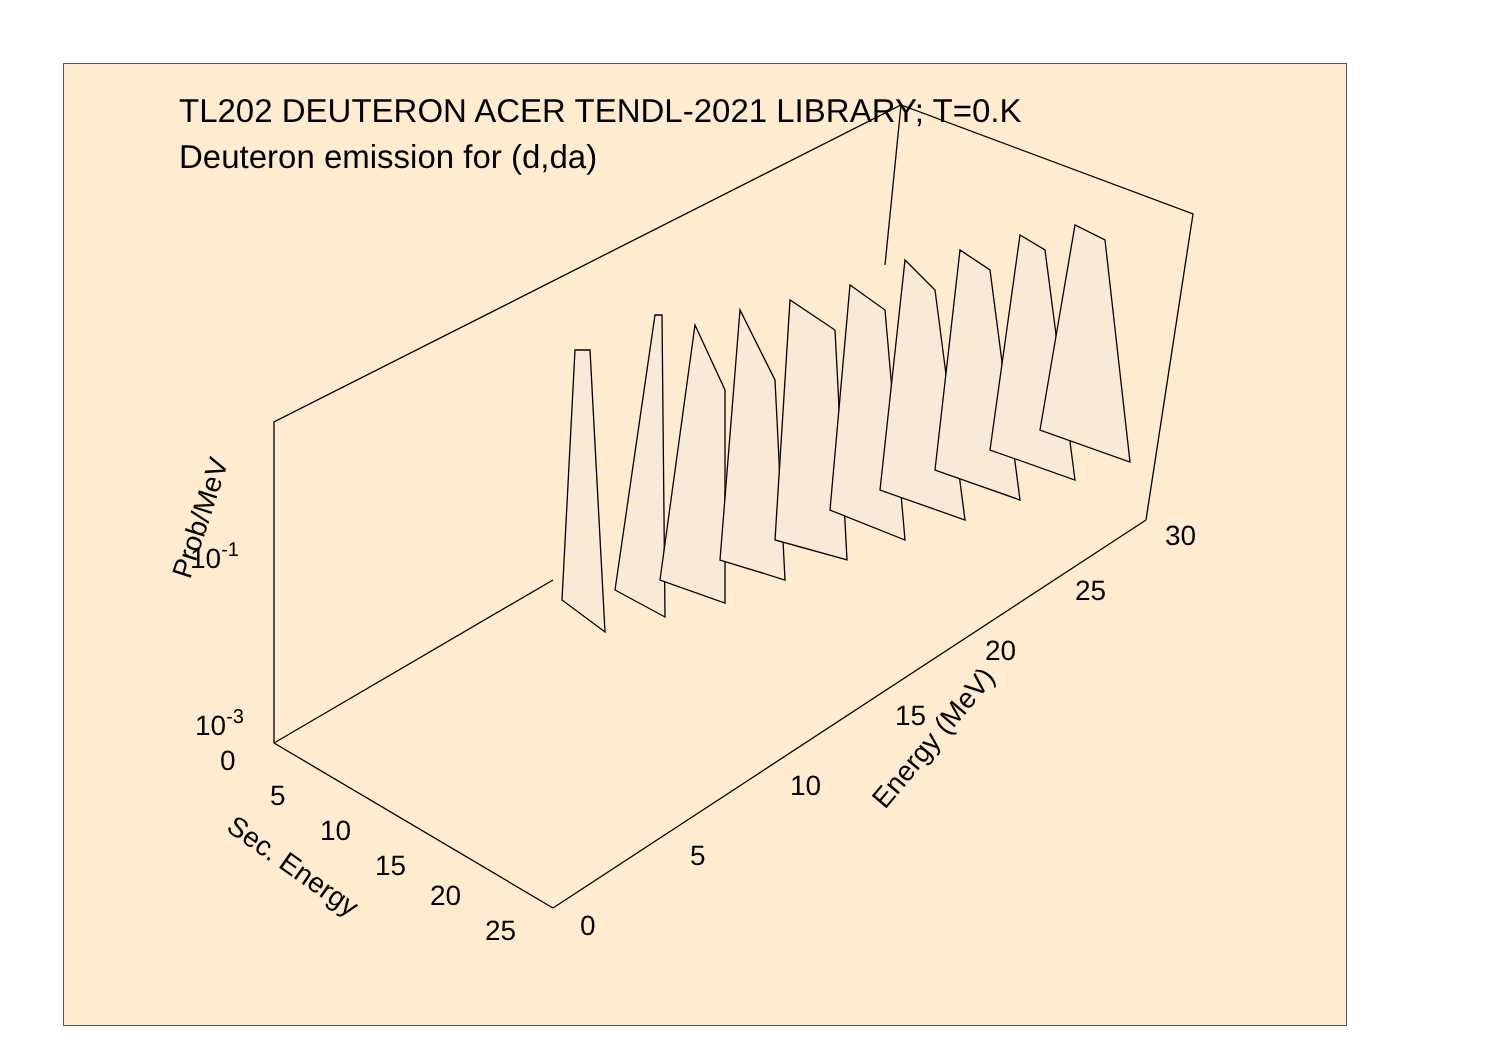TL202 DEUTERON ACER TENDL-2021 LIBRARY; T=0.K
Deuteron emission for (d,da)
Prob/MeV
10-1
10-3
0
5
10
15
20
25
Sec. Energy
0
5
10
15
20
25
30
Energy (MeV)